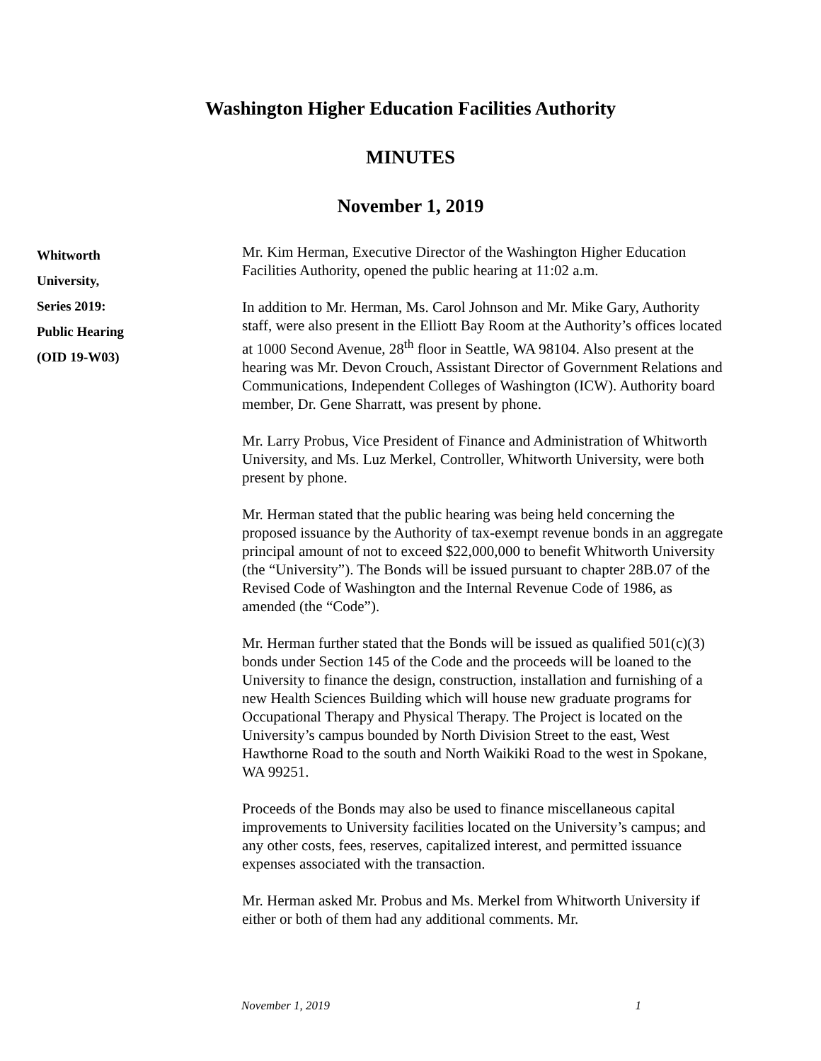Washington Higher Education Facilities Authority
MINUTES
November 1, 2019
Whitworth
University,
Series 2019:
Public Hearing
(OID 19-W03)
Mr. Kim Herman, Executive Director of the Washington Higher Education Facilities Authority, opened the public hearing at 11:02 a.m.
In addition to Mr. Herman, Ms. Carol Johnson and Mr. Mike Gary, Authority staff, were also present in the Elliott Bay Room at the Authority’s offices located at 1000 Second Avenue, 28<sup>th</sup> floor in Seattle, WA 98104. Also present at the hearing was Mr. Devon Crouch, Assistant Director of Government Relations and Communications, Independent Colleges of Washington (ICW). Authority board member, Dr. Gene Sharratt, was present by phone.
Mr. Larry Probus, Vice President of Finance and Administration of Whitworth University, and Ms. Luz Merkel, Controller, Whitworth University, were both present by phone.
Mr. Herman stated that the public hearing was being held concerning the proposed issuance by the Authority of tax-exempt revenue bonds in an aggregate principal amount of not to exceed $22,000,000 to benefit Whitworth University (the “University”). The Bonds will be issued pursuant to chapter 28B.07 of the Revised Code of Washington and the Internal Revenue Code of 1986, as amended (the “Code”).
Mr. Herman further stated that the Bonds will be issued as qualified 501(c)(3) bonds under Section 145 of the Code and the proceeds will be loaned to the University to finance the design, construction, installation and furnishing of a new Health Sciences Building which will house new graduate programs for Occupational Therapy and Physical Therapy. The Project is located on the University’s campus bounded by North Division Street to the east, West Hawthorne Road to the south and North Waikiki Road to the west in Spokane, WA 99251.
Proceeds of the Bonds may also be used to finance miscellaneous capital improvements to University facilities located on the University’s campus; and any other costs, fees, reserves, capitalized interest, and permitted issuance expenses associated with the transaction.
Mr. Herman asked Mr. Probus and Ms. Merkel from Whitworth University if either or both of them had any additional comments. Mr.
November 1, 2019 1